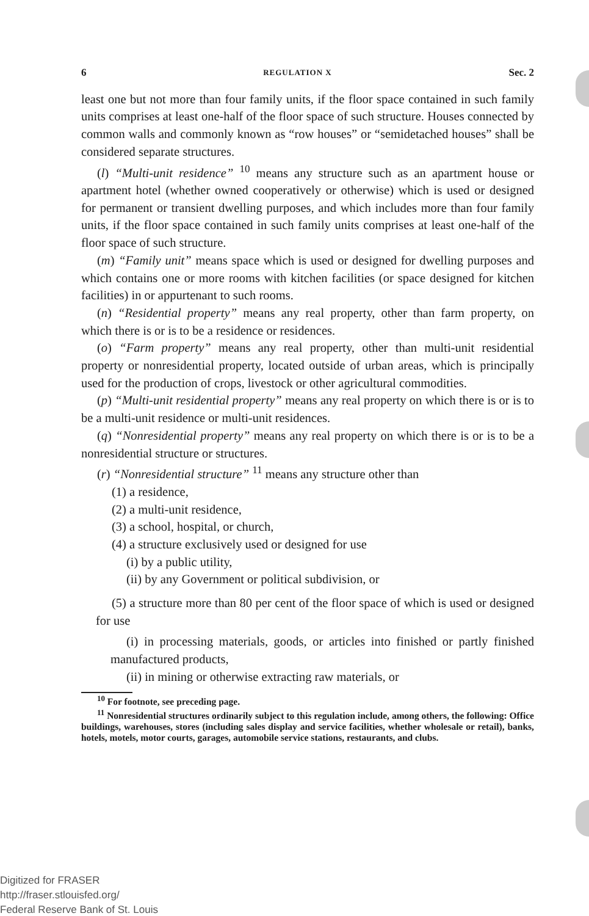6 REGULATION X Sec. 2
least one but not more than four family units, if the floor space contained in such family units comprises at least one-half of the floor space of such structure. Houses connected by common walls and commonly known as “row houses” or “semidetached houses” shall be considered separate structures.
(l) “Multi-unit residence” <sup>10</sup> means any structure such as an apartment house or apartment hotel (whether owned cooperatively or otherwise) which is used or designed for permanent or transient dwelling purposes, and which includes more than four family units, if the floor space contained in such family units comprises at least one-half of the floor space of such structure.
(m) “Family unit” means space which is used or designed for dwelling purposes and which contains one or more rooms with kitchen facilities (or space designed for kitchen facilities) in or appurtenant to such rooms.
(n) “Residential property” means any real property, other than farm property, on which there is or is to be a residence or residences.
(o) “Farm property” means any real property, other than multi-unit residential property or nonresidential property, located outside of urban areas, which is principally used for the production of crops, livestock or other agricultural commodities.
(p) “Multi-unit residential property” means any real property on which there is or is to be a multi-unit residence or multi-unit residences.
(q) “Nonresidential property” means any real property on which there is or is to be a nonresidential structure or structures.
(r) “Nonresidential structure” <sup>11</sup> means any structure other than
(1) a residence,
(2) a multi-unit residence,
(3) a school, hospital, or church,
(4) a structure exclusively used or designed for use
(i) by a public utility,
(ii) by any Government or political subdivision, or
(5) a structure more than 80 per cent of the floor space of which is used or designed for use
(i) in processing materials, goods, or articles into finished or partly finished manufactured products,
(ii) in mining or otherwise extracting raw materials, or
<sup>10</sup> For footnote, see preceding page.
<sup>11</sup> Nonresidential structures ordinarily subject to this regulation include, among others, the following: Office buildings, warehouses, stores (including sales display and service facilities, whether wholesale or retail), banks, hotels, motels, motor courts, garages, automobile service stations, restaurants, and clubs.
Digitized for FRASER
http://fraser.stlouisfed.org/
Federal Reserve Bank of St. Louis